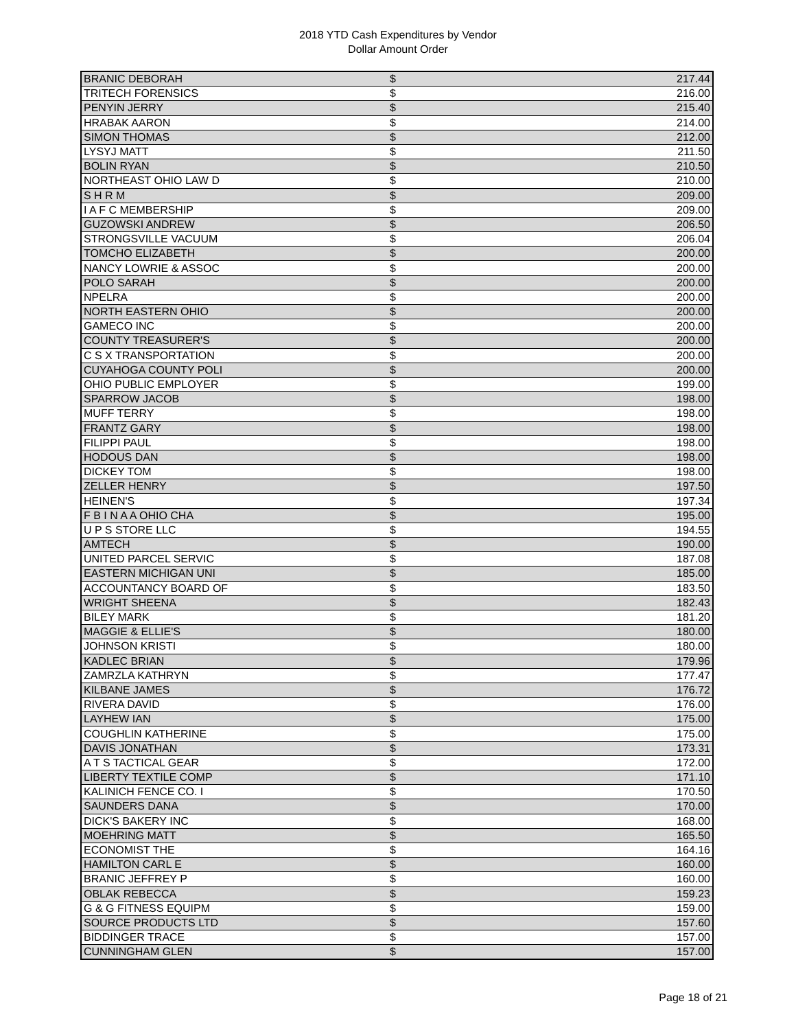2018 YTD Cash Expenditures by Vendor
Dollar Amount Order
| BRANIC DEBORAH | $ | 217.44 |
| TRITECH FORENSICS | $ | 216.00 |
| PENYIN JERRY | $ | 215.40 |
| HRABAK AARON | $ | 214.00 |
| SIMON THOMAS | $ | 212.00 |
| LYSYJ MATT | $ | 211.50 |
| BOLIN RYAN | $ | 210.50 |
| NORTHEAST OHIO LAW D | $ | 210.00 |
| S H R M | $ | 209.00 |
| I A F C MEMBERSHIP | $ | 209.00 |
| GUZOWSKI ANDREW | $ | 206.50 |
| STRONGSVILLE VACUUM | $ | 206.04 |
| TOMCHO ELIZABETH | $ | 200.00 |
| NANCY LOWRIE & ASSOC | $ | 200.00 |
| POLO SARAH | $ | 200.00 |
| NPELRA | $ | 200.00 |
| NORTH EASTERN OHIO | $ | 200.00 |
| GAMECO INC | $ | 200.00 |
| COUNTY TREASURER'S | $ | 200.00 |
| C S X TRANSPORTATION | $ | 200.00 |
| CUYAHOGA COUNTY POLI | $ | 200.00 |
| OHIO PUBLIC EMPLOYER | $ | 199.00 |
| SPARROW JACOB | $ | 198.00 |
| MUFF TERRY | $ | 198.00 |
| FRANTZ GARY | $ | 198.00 |
| FILIPPI PAUL | $ | 198.00 |
| HODOUS DAN | $ | 198.00 |
| DICKEY TOM | $ | 198.00 |
| ZELLER HENRY | $ | 197.50 |
| HEINEN'S | $ | 197.34 |
| F B I N A A OHIO CHA | $ | 195.00 |
| U P S STORE LLC | $ | 194.55 |
| AMTECH | $ | 190.00 |
| UNITED PARCEL SERVIC | $ | 187.08 |
| EASTERN MICHIGAN UNI | $ | 185.00 |
| ACCOUNTANCY BOARD OF | $ | 183.50 |
| WRIGHT SHEENA | $ | 182.43 |
| BILEY MARK | $ | 181.20 |
| MAGGIE & ELLIE'S | $ | 180.00 |
| JOHNSON KRISTI | $ | 180.00 |
| KADLEC BRIAN | $ | 179.96 |
| ZAMRZLA KATHRYN | $ | 177.47 |
| KILBANE JAMES | $ | 176.72 |
| RIVERA DAVID | $ | 176.00 |
| LAYHEW IAN | $ | 175.00 |
| COUGHLIN KATHERINE | $ | 175.00 |
| DAVIS JONATHAN | $ | 173.31 |
| A T S TACTICAL GEAR | $ | 172.00 |
| LIBERTY TEXTILE COMP | $ | 171.10 |
| KALINICH FENCE CO. I | $ | 170.50 |
| SAUNDERS DANA | $ | 170.00 |
| DICK'S BAKERY INC | $ | 168.00 |
| MOEHRING MATT | $ | 165.50 |
| ECONOMIST THE | $ | 164.16 |
| HAMILTON CARL E | $ | 160.00 |
| BRANIC JEFFREY P | $ | 160.00 |
| OBLAK REBECCA | $ | 159.23 |
| G & G FITNESS EQUIPM | $ | 159.00 |
| SOURCE PRODUCTS LTD | $ | 157.60 |
| BIDDINGER TRACE | $ | 157.00 |
| CUNNINGHAM GLEN | $ | 157.00 |
Page 18 of 21